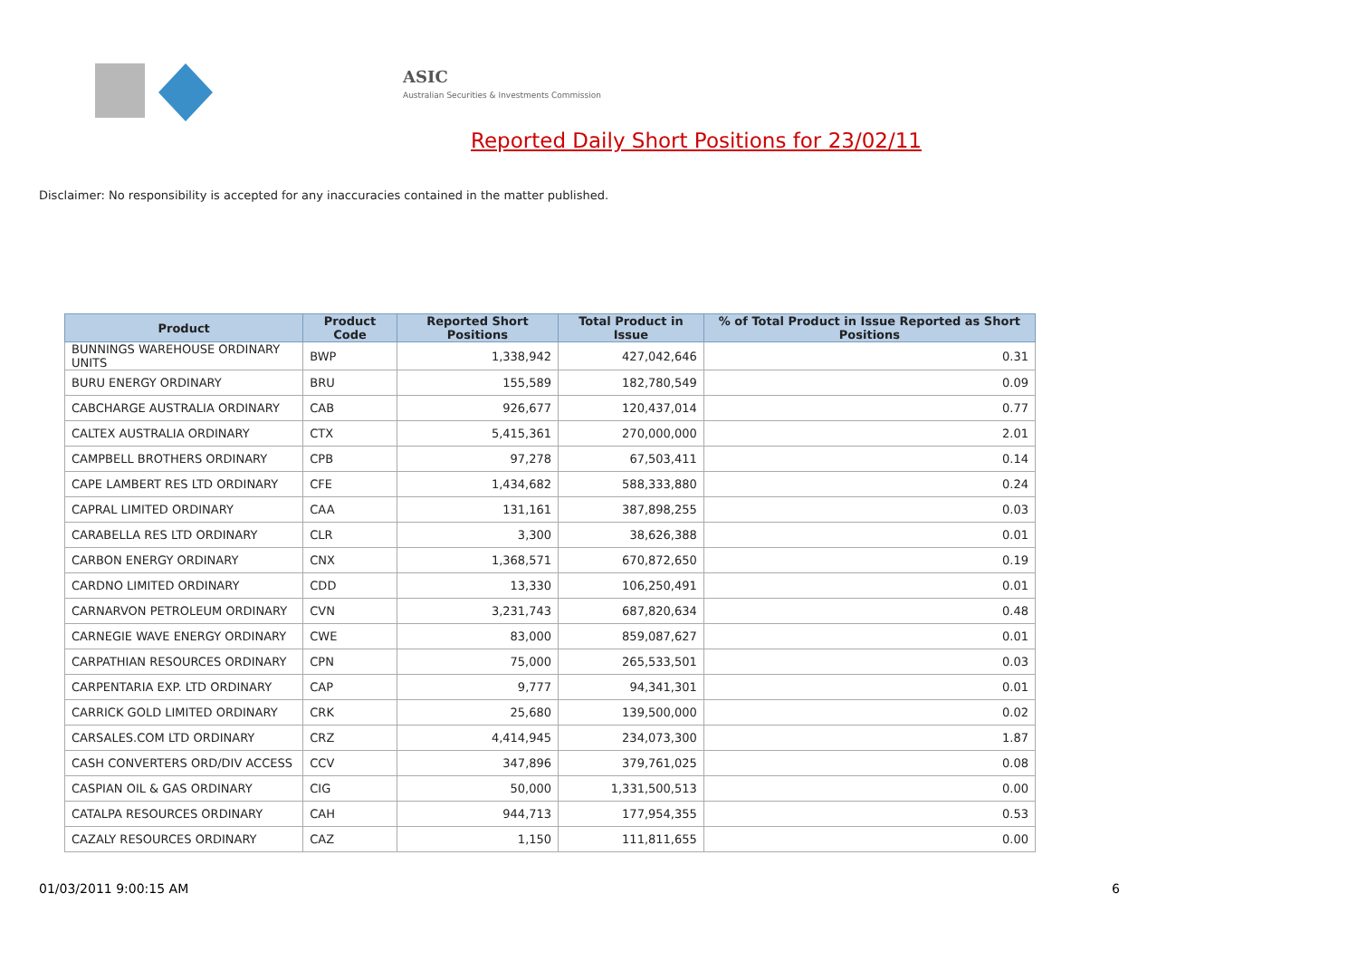ASIC
Australian Securities & Investments Commission
Reported Daily Short Positions for 23/02/11
Disclaimer: No responsibility is accepted for any inaccuracies contained in the matter published.
| Product | Product Code | Reported Short Positions | Total Product in Issue | % of Total Product in Issue Reported as Short Positions |
| --- | --- | --- | --- | --- |
| BUNNINGS WAREHOUSE ORDINARY UNITS | BWP | 1,338,942 | 427,042,646 | 0.31 |
| BURU ENERGY ORDINARY | BRU | 155,589 | 182,780,549 | 0.09 |
| CABCHARGE AUSTRALIA ORDINARY | CAB | 926,677 | 120,437,014 | 0.77 |
| CALTEX AUSTRALIA ORDINARY | CTX | 5,415,361 | 270,000,000 | 2.01 |
| CAMPBELL BROTHERS ORDINARY | CPB | 97,278 | 67,503,411 | 0.14 |
| CAPE LAMBERT RES LTD ORDINARY | CFE | 1,434,682 | 588,333,880 | 0.24 |
| CAPRAL LIMITED ORDINARY | CAA | 131,161 | 387,898,255 | 0.03 |
| CARABELLA RES LTD ORDINARY | CLR | 3,300 | 38,626,388 | 0.01 |
| CARBON ENERGY ORDINARY | CNX | 1,368,571 | 670,872,650 | 0.19 |
| CARDNO LIMITED ORDINARY | CDD | 13,330 | 106,250,491 | 0.01 |
| CARNARVON PETROLEUM ORDINARY | CVN | 3,231,743 | 687,820,634 | 0.48 |
| CARNEGIE WAVE ENERGY ORDINARY | CWE | 83,000 | 859,087,627 | 0.01 |
| CARPATHIAN RESOURCES ORDINARY | CPN | 75,000 | 265,533,501 | 0.03 |
| CARPENTARIA EXP. LTD ORDINARY | CAP | 9,777 | 94,341,301 | 0.01 |
| CARRICK GOLD LIMITED ORDINARY | CRK | 25,680 | 139,500,000 | 0.02 |
| CARSALES.COM LTD ORDINARY | CRZ | 4,414,945 | 234,073,300 | 1.87 |
| CASH CONVERTERS ORD/DIV ACCESS | CCV | 347,896 | 379,761,025 | 0.08 |
| CASPIAN OIL & GAS ORDINARY | CIG | 50,000 | 1,331,500,513 | 0.00 |
| CATALPA RESOURCES ORDINARY | CAH | 944,713 | 177,954,355 | 0.53 |
| CAZALY RESOURCES ORDINARY | CAZ | 1,150 | 111,811,655 | 0.00 |
01/03/2011 9:00:15 AM 6